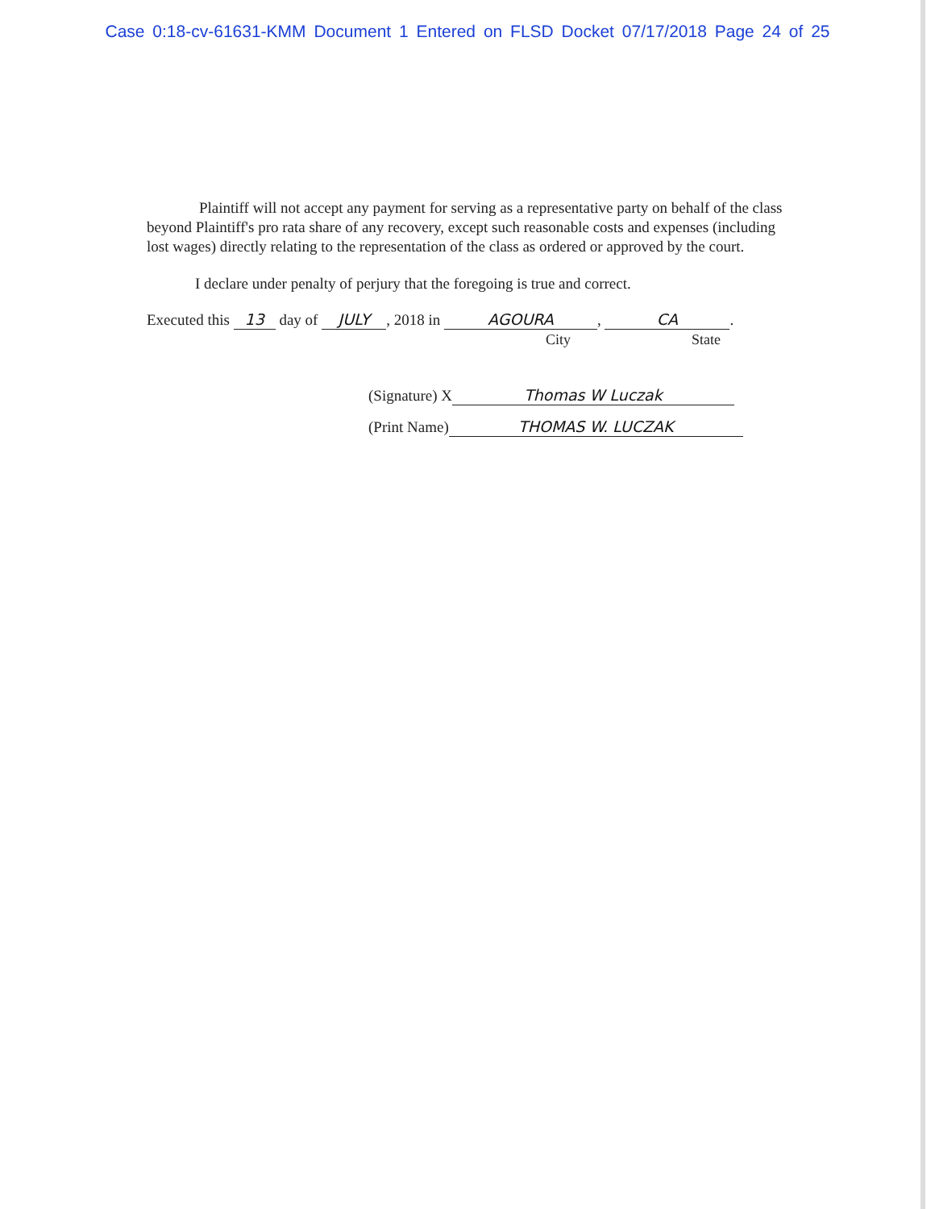Case 0:18-cv-61631-KMM Document 1 Entered on FLSD Docket 07/17/2018 Page 24 of 25
Plaintiff will not accept any payment for serving as a representative party on behalf of the class beyond Plaintiff's pro rata share of any recovery, except such reasonable costs and expenses (including lost wages) directly relating to the representation of the class as ordered or approved by the court.
I declare under penalty of perjury that the foregoing is true and correct.
Executed this 13 day of JULY, 2018 in AGOURA, CA.
City State
(Signature) X Thomas W Luczak
(Print Name) THOMAS W. LUCZAK